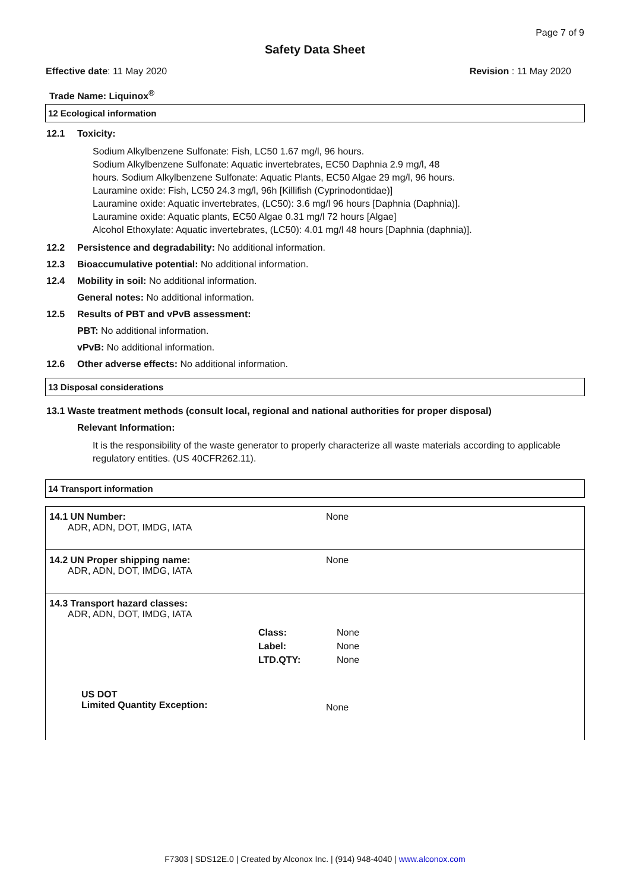Page 7 of 9
Safety Data Sheet
Effective date: 11 May 2020 Revision : 11 May 2020
Trade Name: Liquinox<sup>®</sup>
12 Ecological information
12.1 Toxicity:
Sodium Alkylbenzene Sulfonate: Fish, LC50 1.67 mg/l, 96 hours.
Sodium Alkylbenzene Sulfonate: Aquatic invertebrates, EC50 Daphnia 2.9 mg/l, 48
hours. Sodium Alkylbenzene Sulfonate: Aquatic Plants, EC50 Algae 29 mg/l, 96 hours.
Lauramine oxide: Fish, LC50 24.3 mg/l, 96h [Killifish (Cyprinodontidae)]
Lauramine oxide: Aquatic invertebrates, (LC50): 3.6 mg/l 96 hours [Daphnia (Daphnia)].
Lauramine oxide: Aquatic plants, EC50 Algae 0.31 mg/l 72 hours [Algae]
Alcohol Ethoxylate: Aquatic invertebrates, (LC50): 4.01 mg/l 48 hours [Daphnia (daphnia)].
12.2 Persistence and degradability: No additional information.
12.3 Bioaccumulative potential: No additional information.
12.4 Mobility in soil: No additional information.
General notes: No additional information.
12.5 Results of PBT and vPvB assessment:
PBT: No additional information.
vPvB: No additional information.
12.6 Other adverse effects: No additional information.
13 Disposal considerations
13.1 Waste treatment methods (consult local, regional and national authorities for proper disposal)
Relevant Information:
It is the responsibility of the waste generator to properly characterize all waste materials according to applicable regulatory entities. (US 40CFR262.11).
14 Transport information
| 14.1 UN Number: ADR, ADN, DOT, IMDG, IATA | None | |
| 14.2 UN Proper shipping name: ADR, ADN, DOT, IMDG, IATA | None | |
| 14.3 Transport hazard classes: ADR, ADN, DOT, IMDG, IATA | Class: Label: LTD.QTY: | None None None |
| US DOT Limited Quantity Exception: | None | |
F7303 | SDS12E.0 | Created by Alconox Inc. | (914) 948-4040 | www.alconox.com